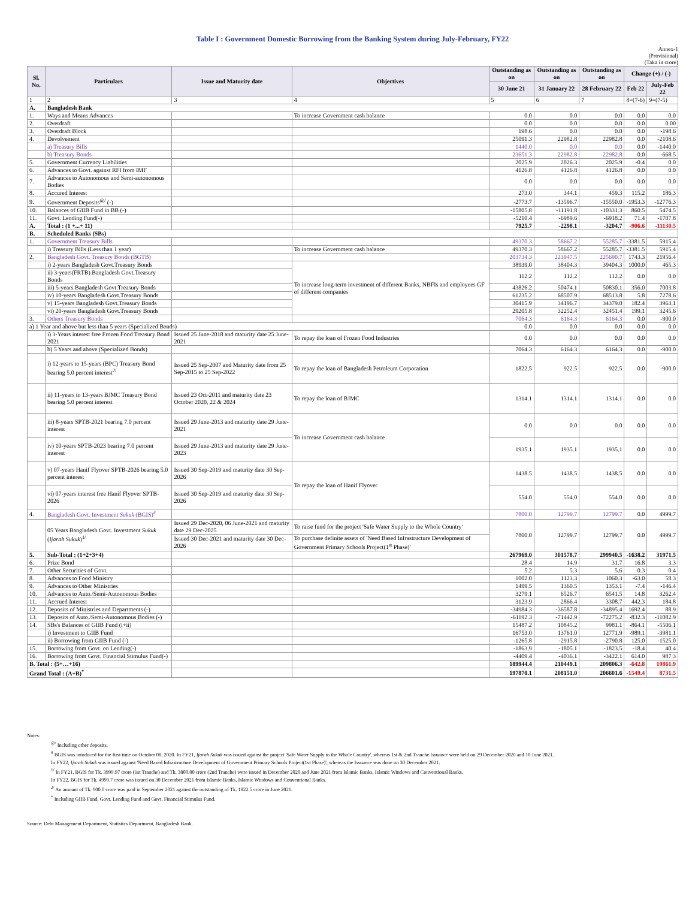Table I : Government Domestic Borrowing from the Banking System during July-February, FY22
Annex-1
(Provisional)
(Taka in crore)
| Sl. No. | Particulars | Issue and Maturity date | Objectives | Outstanding as on | Outstanding as on | Outstanding as on | Change (+) / (-) | |
| --- | --- | --- | --- | --- | --- | --- | --- | --- |
| | | | | 30 June 21 | 31 January 22 | 28 February 22 | Feb 22 | July-Feb 22 |
| 1 | 2 | 3 | 4 | 5 | 6 | 7 | 8=(7-6) | 9=(7-5) |
| A. | Bangladesh Bank | | | | | | | |
| 1. | Ways and Means Advances | | To increase Government cash balance | 0.0 | 0.0 | 0.0 | 0.0 | 0.0 |
| 2. | Overdraft | | | 0.0 | 0.0 | 0.0 | 0.0 | 0.00 |
| 3. | Overdraft Block | | | 198.6 | 0.0 | 0.0 | 0.0 | -198.6 |
| 4. | Devolvement | | | 25091.3 | 22982.8 | 22982.8 | 0.0 | -2108.6 |
| | a) Treasury Bills | | | 1440.0 | 0.0 | 0.0 | 0.0 | -1440.0 |
| | b) Treasury Bonds | | | 23651.3 | 22982.8 | 22982.8 | 0.0 | -668.5 |
| 5. | Government Currency Liabilities | | | 2025.9 | 2026.3 | 2025.9 | -0.4 | 0.0 |
| 6. | Advances to Govt. against RFI from IMF | | | 4126.8 | 4126.8 | 4126.8 | 0.0 | 0.0 |
| 7. | Advances to Autonomous and Semi-autonomous Bodies | | | 0.0 | 0.0 | 0.0 | 0.0 | 0.0 |
| 8. | Accured Interest | | | 273.0 | 344.1 | 459.3 | 115.2 | 186.3 |
| 9. | Government Deposits<sup>@/</sup> (-) | | | -2773.7 | -13596.7 | -15550.0 | -1953.3 | -12776.3 |
| 10. | Balances of GIIB Fund in BB (-) | | | -15805.8 | -11191.8 | -10331.3 | 860.5 | 5474.5 |
| 11. | Govt. Lending Fund(-) | | | -5210.4 | -6989.6 | -6918.2 | 71.4 | -1707.8 |
| A. | Total : (1 +...+ 11) | | | 7925.7 | -2298.1 | -3204.7 | -906.6 | -11130.5 |
| B. | Scheduled Banks (SBs) | | | | | | | |
| 1. | Government Treasury Bills | | | 49370.3 | 58667.2 | 55285.7 | -3381.5 | 5915.4 |
| | i) Treasury Bills (Less than 1 year) | | To increase Government cash balance | 49370.3 | 58667.2 | 55285.7 | -3381.5 | 5915.4 |
| 2. | Bangladesh Govt. Treasury Bonds (BGTB) | | | 203734.3 | 223947.5 | 225690.7 | 1743.3 | 21956.4 |
| | i) 2-years Bangladesh Govt.Treasury Bonds | | To increase long-term investment of different Banks, NBFIs and employees GF of different companies | 38939.0 | 38404.3 | 39404.3 | 1000.0 | 465.3 |
| | ii) 3-years(FRTB) Bangladesh Govt.Treasury Bonds | | | 112.2 | 112.2 | 112.2 | 0.0 | 0.0 |
| | iii) 5-years Bangladesh Govt.Treasury Bonds | | | 43826.2 | 50474.1 | 50830.1 | 356.0 | 7003.8 |
| | iv) 10-years Bangladesh Govt.Treasury Bonds | | | 61235.2 | 68507.9 | 68513.8 | 5.8 | 7278.6 |
| | v) 15-years Bangladesh Govt.Treasury Bonds | | | 30415.9 | 34196.7 | 34379.0 | 182.4 | 3963.1 |
| | vi) 20-years Bangladesh Govt.Treasury Bonds | | | 29205.8 | 32252.4 | 32451.4 | 199.1 | 3245.6 |
| 3. | Others Treasury Bonds | | | 7064.3 | 6164.3 | 6164.3 | 0.0 | -900.0 |
| a) 1 Year and above but less than 5 years (Specialized Bonds) | | | | 0.0 | 0.0 | 0.0 | 0.0 | 0.0 |
| | i) 3-Years interest free Frozen Food Treasury Bond 2021 | Issued 25 June-2018 and maturity date 25 June-2021 | To repay the loan of Frozen Food Industries | 0.0 | 0.0 | 0.0 | 0.0 | 0.0 |
| | b) 5 Years and above (Specialized Bonds) | | | 7064.3 | 6164.3 | 6164.3 | 0.0 | -900.0 |
| | i) 12-years to 15-years (BPC) Treasury Bond bearing 5.0 percent interest<sup>2/</sup> | Issued 25 Sep-2007 and Maturity date from 25 Sep-2015 to 25 Sep-2022 | To repay the loan of Bangladesh Petroleum Corporation | 1822.5 | 922.5 | 922.5 | 0.0 | -900.0 |
| | ii) 11-years to 13-years BJMC Treasury Bond bearing 5.0 percent interest | Issued 23 Oct-2011 and maturity date 23 October 2020, 22 & 2024 | To repay the loan of BJMC | 1314.1 | 1314.1 | 1314.1 | 0.0 | 0.0 |
| | iii) 8-years SPTB-2021 bearing 7.0 percent interest | Issued 29 June-2013 and maturity date 29 June-2021 | To increase Government cash balance | 0.0 | 0.0 | 0.0 | 0.0 | 0.0 |
| | iv) 10-years SPTB-2023 bearing 7.0 percent interest | Issued 29 June-2013 and maturity date 29 June-2023 | | 1935.1 | 1935.1 | 1935.1 | 0.0 | 0.0 |
| | v) 07-years Hanif Flyover SPTB-2026 bearing 5.0 percent interest | Issued 30 Sep-2019 and maturity date 30 Sep-2026 | To repay the loan of Hanif Flyover | 1438.5 | 1438.5 | 1438.5 | 0.0 | 0.0 |
| | vi) 07-years interest free Hanif Flyover SPTB-2026 | Issued 30 Sep-2019 and maturity date 30 Sep-2026 | | 554.0 | 554.0 | 554.0 | 0.0 | 0.0 |
| 4. | Bangladesh Govt. Investment Sukuk (BGIS)<sup>#</sup> | | | 7800.0 | 12799.7 | 12799.7 | 0.0 | 4999.7 |
| | 05 Years Bangladesh Govt. Investment Sukuk ( Ijarah Sukuk )<sup>1/</sup> | Issued 29 Dec-2020, 06 June-2021 and maturity date 29 Dec-2025 | To raise fund for the project 'Safe Water Supply to the Whole Country' | 7800.0 | 12799.7 | 12799.7 | 0.0 | 4999.7 |
| | | Issued 30 Dec-2021 and maturity date 30 Dec-2026 | To purchase definite assets of 'Need Based Infrastructure Development of Government Primary Schools Project(1<sup>st</sup> Phase)' | | | | | |
| 5. | Sub-Total : (1+2+3+4) | | | 267969.0 | 301578.7 | 299940.5 | -1638.2 | 31971.5 |
| 6. | Prize Bond | | | 28.4 | 14.9 | 31.7 | 16.8 | 3.3 |
| 7. | Other Securities of Govt. | | | 5.2 | 5.3 | 5.6 | 0.3 | 0.4 |
| 8. | Advances to Food Ministry | | | 1002.0 | 1123.3 | 1060.3 | -63.0 | 58.3 |
| 9. | Advances to Other Ministries | | | 1499.5 | 1360.5 | 1353.1 | -7.4 | -146.4 |
| 10. | Advances to Auto./Semi-Autonomous Bodies | | | 3279.1 | 6526.7 | 6541.5 | 14.8 | 3262.4 |
| 11. | Accrued Interest | | | 3123.9 | 2866.4 | 3308.7 | 442.3 | 184.8 |
| 12. | Deposits of Ministries and Departments (-) | | | -34984.3 | -36587.8 | -34895.4 | 1692.4 | 88.9 |
| 13. | Deposits of Auto./Semi-Autonomous Bodies (-) | | | -61192.3 | -71442.9 | -72275.2 | -832.3 | -11082.9 |
| 14. | SBs's Balances of GIIB Fund (i+ii) | | | 15487.2 | 10845.2 | 9981.1 | -864.1 | -5506.1 |
| | i) Investment to GIIB Fund | | | 16753.0 | 13761.0 | 12771.9 | -989.1 | -3981.1 |
| | ii) Borrowing from GIIB Fund (-) | | | -1265.8 | -2915.8 | -2790.8 | 125.0 | -1525.0 |
| 15. | Borrowing from Govt. on Lending(-) | | | -1863.9 | -1805.1 | -1823.5 | -18.4 | 40.4 |
| 16. | Borrowing from Govt. Financial Stimulus Fund(-) | | | -4409.4 | -4036.1 | -3422.1 | 614.0 | 987.3 |
| B. Total : (5+…+16) | | | | 189944.4 | 210449.1 | 209806.3 | -642.8 | 19861.9 |
| Grand Total : (A+B)<sup>*</sup> | | | | 197870.1 | 208151.0 | 206601.6 | -1549.4 | 8731.5 |
Notes:
<sup>@/</sup> Including other deposits.
<sup>#</sup> BGIS was intoduced for the first time on October 08, 2020. In FY21, Ijarah Sukuk was issued against the project 'Safe Water Supply to the Whole Country', whereas 1st & 2nd Tranche Issuance were held on 29 December 2020 and 10 June 2021.
In FY22, Ijarah Sukuk was issued against 'Need Based Infrastructure Development of Government Primary Schools Project(1st Phase)', whereas the Issuance was done on 30 December 2021.
<sup>1/</sup> In FY21, BGIS for Tk. 3999.97 crore (1st Tranche) and Tk. 3800.00 crore (2nd Tranche) were issued in December 2020 and June 2021 from Islamic Banks, Islamic Windows and Conventional Banks.
In FY22, BGIS for Tk. 4999.7 crore was issued on 30 December 2021 from Islamic Banks, Islamic Windows and Conventional Banks.
<sup>2/</sup> An amount of Tk. 900.0 crore was paid in September 2021 against the outstanding of Tk. 1822.5 crore in June 2021.
<sup>*</sup> Including GIIB Fund, Govt. Lending Fund and Govt. Financial Stimulus Fund.
Source: Debt Management Department, Statistics Department, Bangladesh Bank.